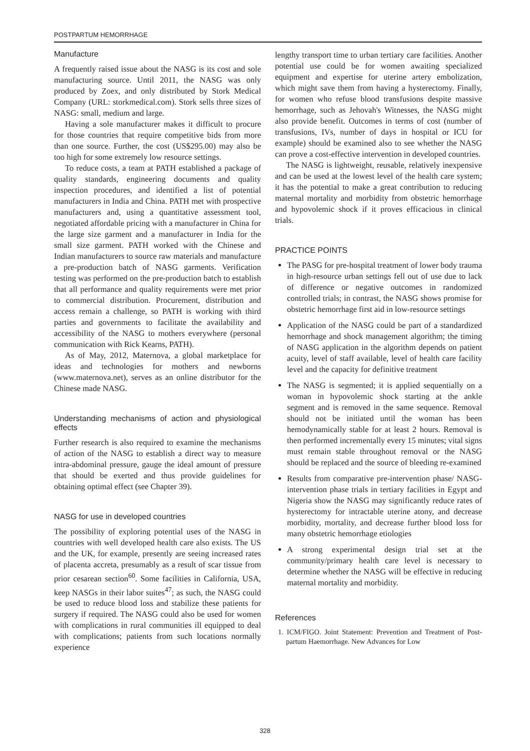POSTPARTUM HEMORRHAGE
Manufacture
A frequently raised issue about the NASG is its cost and sole manufacturing source. Until 2011, the NASG was only produced by Zoex, and only distributed by Stork Medical Company (URL: storkmedical.com). Stork sells three sizes of NASG: small, medium and large.
Having a sole manufacturer makes it difficult to procure for those countries that require competitive bids from more than one source. Further, the cost (US$295.00) may also be too high for some extremely low resource settings.
To reduce costs, a team at PATH established a package of quality standards, engineering documents and quality inspection procedures, and identified a list of potential manufacturers in India and China. PATH met with prospective manufacturers and, using a quantitative assessment tool, negotiated affordable pricing with a manufacturer in China for the large size garment and a manufacturer in India for the small size garment. PATH worked with the Chinese and Indian manufacturers to source raw materials and manufacture a pre-production batch of NASG garments. Verification testing was performed on the pre-production batch to establish that all performance and quality requirements were met prior to commercial distribution. Procurement, distribution and access remain a challenge, so PATH is working with third parties and governments to facilitate the availability and accessibility of the NASG to mothers everywhere (personal communication with Rick Kearns, PATH).
As of May, 2012, Maternova, a global marketplace for ideas and technologies for mothers and newborns (www.maternova.net), serves as an online distributor for the Chinese made NASG.
Understanding mechanisms of action and physiological effects
Further research is also required to examine the mechanisms of action of the NASG to establish a direct way to measure intra-abdominal pressure, gauge the ideal amount of pressure that should be exerted and thus provide guidelines for obtaining optimal effect (see Chapter 39).
NASG for use in developed countries
The possibility of exploring potential uses of the NASG in countries with well developed health care also exists. The US and the UK, for example, presently are seeing increased rates of placenta accreta, presumably as a result of scar tissue from prior cesarean section<sup>60</sup>. Some facilities in California, USA, keep NASGs in their labor suites<sup>47</sup>; as such, the NASG could be used to reduce blood loss and stabilize these patients for surgery if required. The NASG could also be used for women with complications in rural communities ill equipped to deal with complications; patients from such locations normally experience
lengthy transport time to urban tertiary care facilities. Another potential use could be for women awaiting specialized equipment and expertise for uterine artery embolization, which might save them from having a hysterectomy. Finally, for women who refuse blood transfusions despite massive hemorrhage, such as Jehovah's Witnesses, the NASG might also provide benefit. Outcomes in terms of cost (number of transfusions, IVs, number of days in hospital or ICU for example) should be examined also to see whether the NASG can prove a cost-effective intervention in developed countries.
The NASG is lightweight, reusable, relatively inexpensive and can be used at the lowest level of the health care system; it has the potential to make a great contribution to reducing maternal mortality and morbidity from obstetric hemorrhage and hypovolemic shock if it proves efficacious in clinical trials.
PRACTICE POINTS
The PASG for pre-hospital treatment of lower body trauma in high-resource urban settings fell out of use due to lack of difference or negative outcomes in randomized controlled trials; in contrast, the NASG shows promise for obstetric hemorrhage first aid in low-resource settings
Application of the NASG could be part of a standardized hemorrhage and shock management algorithm; the timing of NASG application in the algorithm depends on patient acuity, level of staff available, level of health care facility level and the capacity for definitive treatment
The NASG is segmented; it is applied sequentially on a woman in hypovolemic shock starting at the ankle segment and is removed in the same sequence. Removal should not be initiated until the woman has been hemodynamically stable for at least 2 hours. Removal is then performed incrementally every 15 minutes; vital signs must remain stable throughout removal or the NASG should be replaced and the source of bleeding re-examined
Results from comparative pre-intervention phase/ NASG-intervention phase trials in tertiary facilities in Egypt and Nigeria show the NASG may significantly reduce rates of hysterectomy for intractable uterine atony, and decrease morbidity, mortality, and decrease further blood loss for many obstetric hemorrhage etiologies
A strong experimental design trial set at the community/primary health care level is necessary to determine whether the NASG will be effective in reducing maternal mortality and morbidity.
References
1. ICM/FIGO. Joint Statement: Prevention and Treatment of Post-partum Haemorrhage. New Advances for Low
328